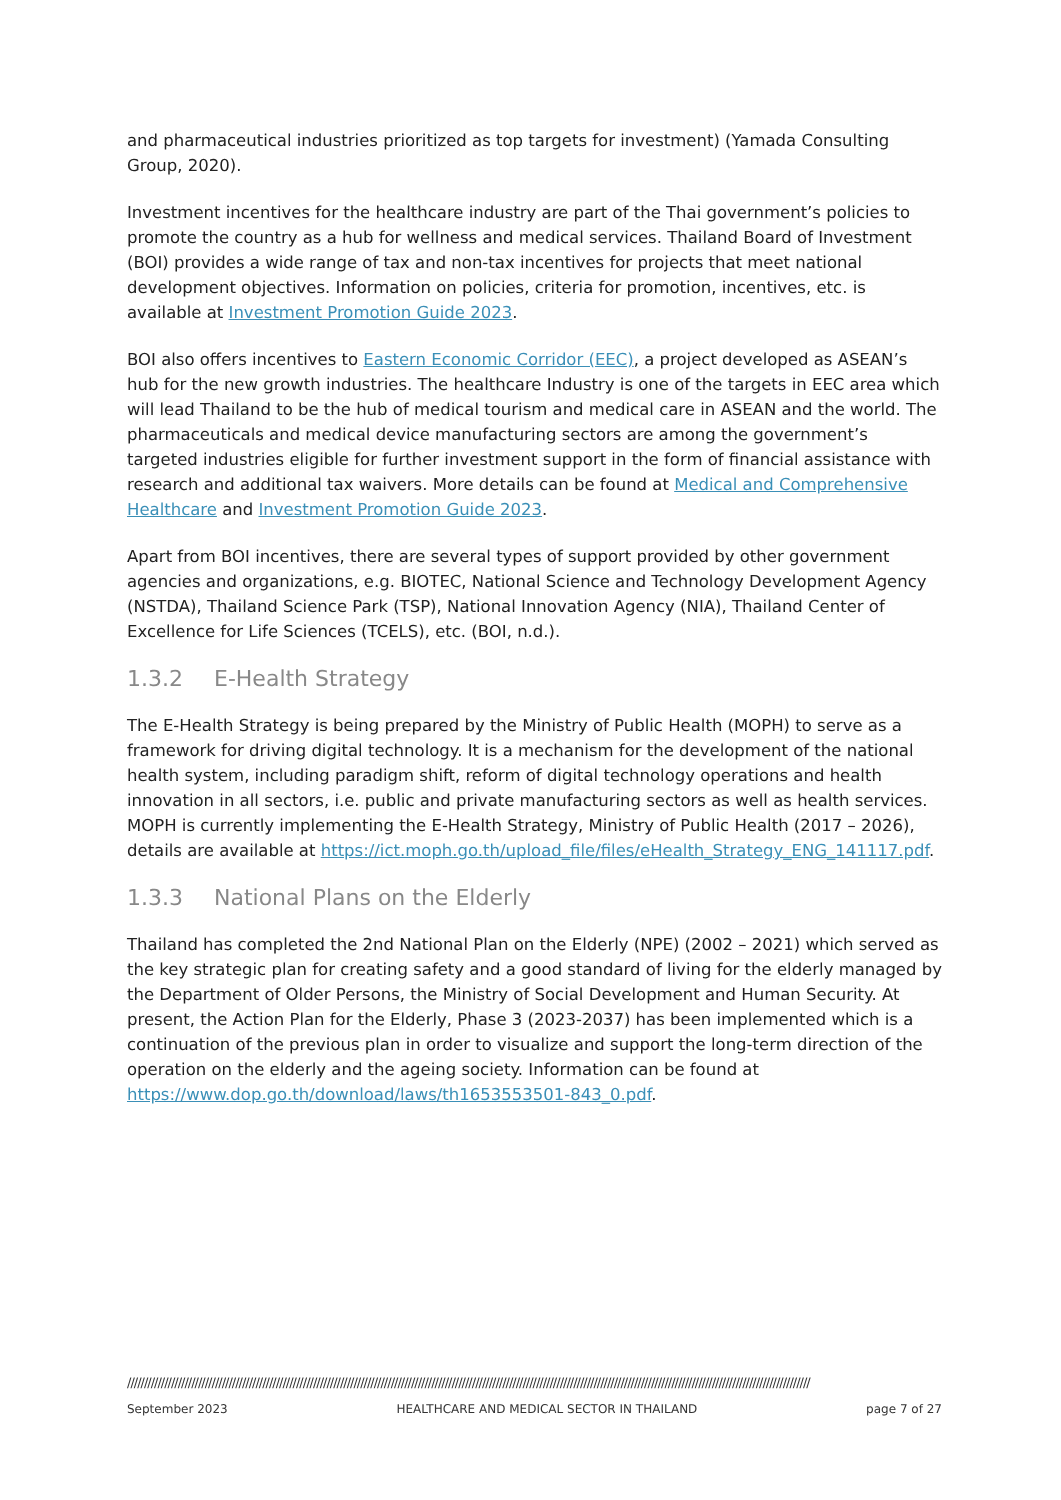and pharmaceutical industries prioritized as top targets for investment) (Yamada Consulting Group, 2020).
Investment incentives for the healthcare industry are part of the Thai government’s policies to promote the country as a hub for wellness and medical services. Thailand Board of Investment (BOI) provides a wide range of tax and non-tax incentives for projects that meet national development objectives. Information on policies, criteria for promotion, incentives, etc. is available at Investment Promotion Guide 2023.
BOI also offers incentives to Eastern Economic Corridor (EEC), a project developed as ASEAN’s hub for the new growth industries. The healthcare Industry is one of the targets in EEC area which will lead Thailand to be the hub of medical tourism and medical care in ASEAN and the world. The pharmaceuticals and medical device manufacturing sectors are among the government’s targeted industries eligible for further investment support in the form of financial assistance with research and additional tax waivers. More details can be found at Medical and Comprehensive Healthcare and Investment Promotion Guide 2023.
Apart from BOI incentives, there are several types of support provided by other government agencies and organizations, e.g. BIOTEC, National Science and Technology Development Agency (NSTDA), Thailand Science Park (TSP), National Innovation Agency (NIA), Thailand Center of Excellence for Life Sciences (TCELS), etc. (BOI, n.d.).
1.3.2 E-Health Strategy
The E-Health Strategy is being prepared by the Ministry of Public Health (MOPH) to serve as a framework for driving digital technology. It is a mechanism for the development of the national health system, including paradigm shift, reform of digital technology operations and health innovation in all sectors, i.e. public and private manufacturing sectors as well as health services. MOPH is currently implementing the E-Health Strategy, Ministry of Public Health (2017 – 2026), details are available at https://ict.moph.go.th/upload_file/files/eHealth_Strategy_ENG_141117.pdf.
1.3.3 National Plans on the Elderly
Thailand has completed the 2nd National Plan on the Elderly (NPE) (2002 – 2021) which served as the key strategic plan for creating safety and a good standard of living for the elderly managed by the Department of Older Persons, the Ministry of Social Development and Human Security. At present, the Action Plan for the Elderly, Phase 3 (2023-2037) has been implemented which is a continuation of the previous plan in order to visualize and support the long-term direction of the operation on the elderly and the ageing society. Information can be found at https://www.dop.go.th/download/laws/th1653553501-843_0.pdf.
//////////////////////////////////////////////////////////////////////////////////////////////////////////////////////////////////////////////////////////////////////////////////////////////////////////
September 2023 HEALTHCARE AND MEDICAL SECTOR IN THAILAND page 7 of 27